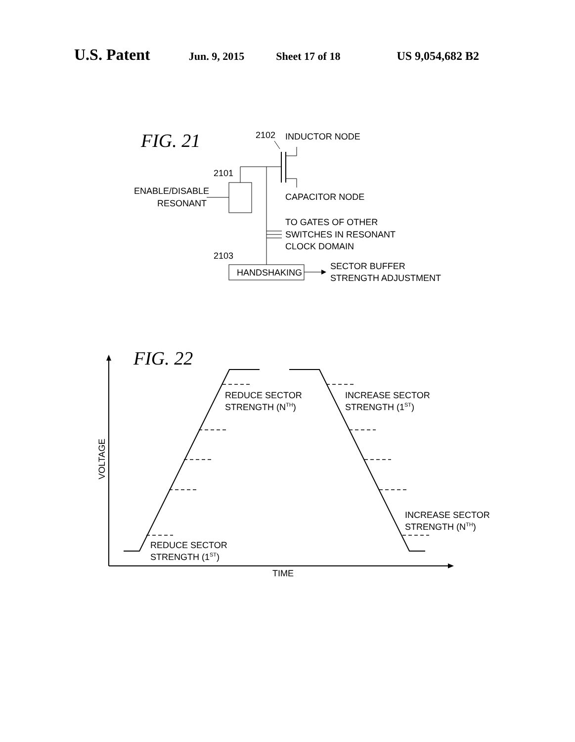U.S. Patent Jun. 9, 2015 Sheet 17 of 18 US 9,054,682 B2
FIG. 21
2102
INDUCTOR NODE
2101
ENABLE/DISABLE
RESONANT
CAPACITOR NODE
TO GATES OF OTHER
SWITCHES IN RESONANT
CLOCK DOMAIN
2103
HANDSHAKING
SECTOR BUFFER
STRENGTH ADJUSTMENT
FIG. 22
TIME
VOLTAGE
REDUCE SECTOR
STRENGTH (NTH)
INCREASE SECTOR
STRENGTH (1ST)
INCREASE SECTOR
STRENGTH (NTH)
REDUCE SECTOR
STRENGTH (1ST)